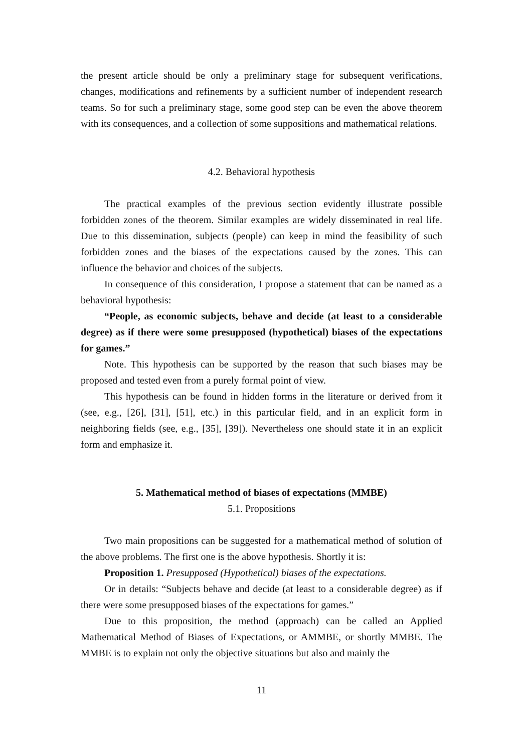the present article should be only a preliminary stage for subsequent verifications, changes, modifications and refinements by a sufficient number of independent research teams. So for such a preliminary stage, some good step can be even the above theorem with its consequences, and a collection of some suppositions and mathematical relations.
4.2. Behavioral hypothesis
The practical examples of the previous section evidently illustrate possible forbidden zones of the theorem. Similar examples are widely disseminated in real life. Due to this dissemination, subjects (people) can keep in mind the feasibility of such forbidden zones and the biases of the expectations caused by the zones. This can influence the behavior and choices of the subjects.
In consequence of this consideration, I propose a statement that can be named as a behavioral hypothesis:
“People, as economic subjects, behave and decide (at least to a considerable degree) as if there were some presupposed (hypothetical) biases of the expectations for games.”
Note. This hypothesis can be supported by the reason that such biases may be proposed and tested even from a purely formal point of view.
This hypothesis can be found in hidden forms in the literature or derived from it (see, e.g., [26], [31], [51], etc.) in this particular field, and in an explicit form in neighboring fields (see, e.g., [35], [39]). Nevertheless one should state it in an explicit form and emphasize it.
5. Mathematical method of biases of expectations (MMBE)
5.1. Propositions
Two main propositions can be suggested for a mathematical method of solution of the above problems. The first one is the above hypothesis. Shortly it is:
Proposition 1. Presupposed (Hypothetical) biases of the expectations.
Or in details: “Subjects behave and decide (at least to a considerable degree) as if there were some presupposed biases of the expectations for games.”
Due to this proposition, the method (approach) can be called an Applied Mathematical Method of Biases of Expectations, or AMMBE, or shortly MMBE. The MMBE is to explain not only the objective situations but also and mainly the
11